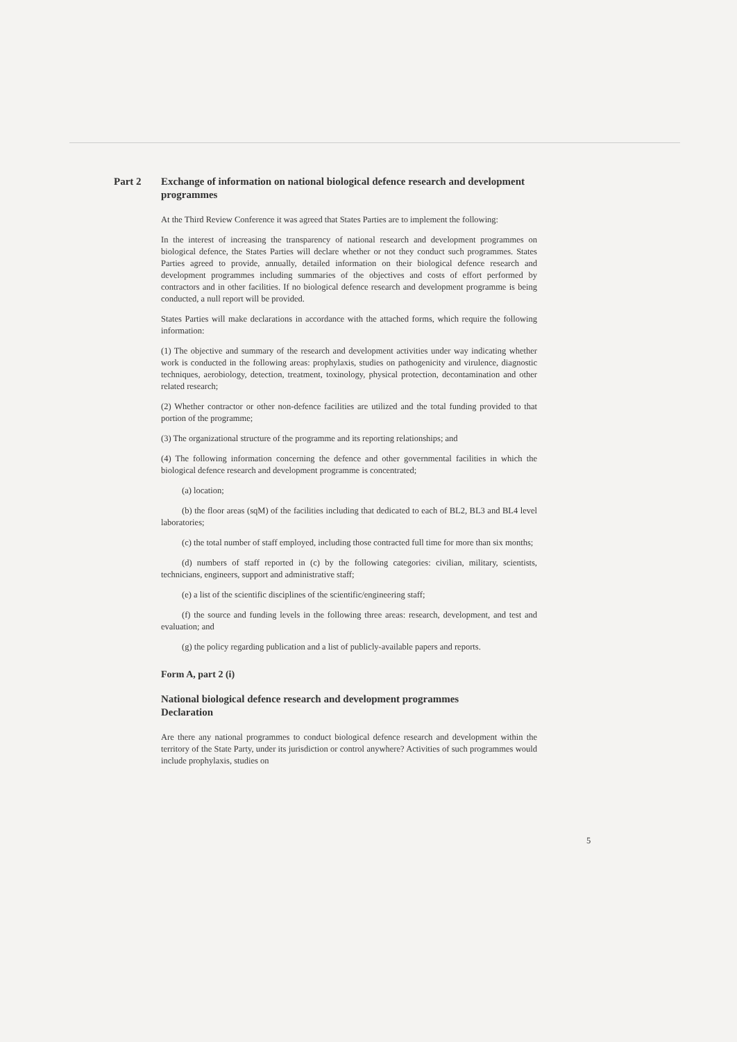Part 2 Exchange of information on national biological defence research and development programmes
At the Third Review Conference it was agreed that States Parties are to implement the following:
In the interest of increasing the transparency of national research and development programmes on biological defence, the States Parties will declare whether or not they conduct such programmes. States Parties agreed to provide, annually, detailed information on their biological defence research and development programmes including summaries of the objectives and costs of effort performed by contractors and in other facilities. If no biological defence research and development programme is being conducted, a null report will be provided.
States Parties will make declarations in accordance with the attached forms, which require the following information:
(1) The objective and summary of the research and development activities under way indicating whether work is conducted in the following areas: prophylaxis, studies on pathogenicity and virulence, diagnostic techniques, aerobiology, detection, treatment, toxinology, physical protection, decontamination and other related research;
(2) Whether contractor or other non-defence facilities are utilized and the total funding provided to that portion of the programme;
(3) The organizational structure of the programme and its reporting relationships; and
(4) The following information concerning the defence and other governmental facilities in which the biological defence research and development programme is concentrated;
(a) location;
(b) the floor areas (sqM) of the facilities including that dedicated to each of BL2, BL3 and BL4 level laboratories;
(c) the total number of staff employed, including those contracted full time for more than six months;
(d) numbers of staff reported in (c) by the following categories: civilian, military, scientists, technicians, engineers, support and administrative staff;
(e) a list of the scientific disciplines of the scientific/engineering staff;
(f) the source and funding levels in the following three areas: research, development, and test and evaluation; and
(g) the policy regarding publication and a list of publicly-available papers and reports.
Form A, part 2 (i)
National biological defence research and development programmes
Declaration
Are there any national programmes to conduct biological defence research and development within the territory of the State Party, under its jurisdiction or control anywhere? Activities of such programmes would include prophylaxis, studies on
5